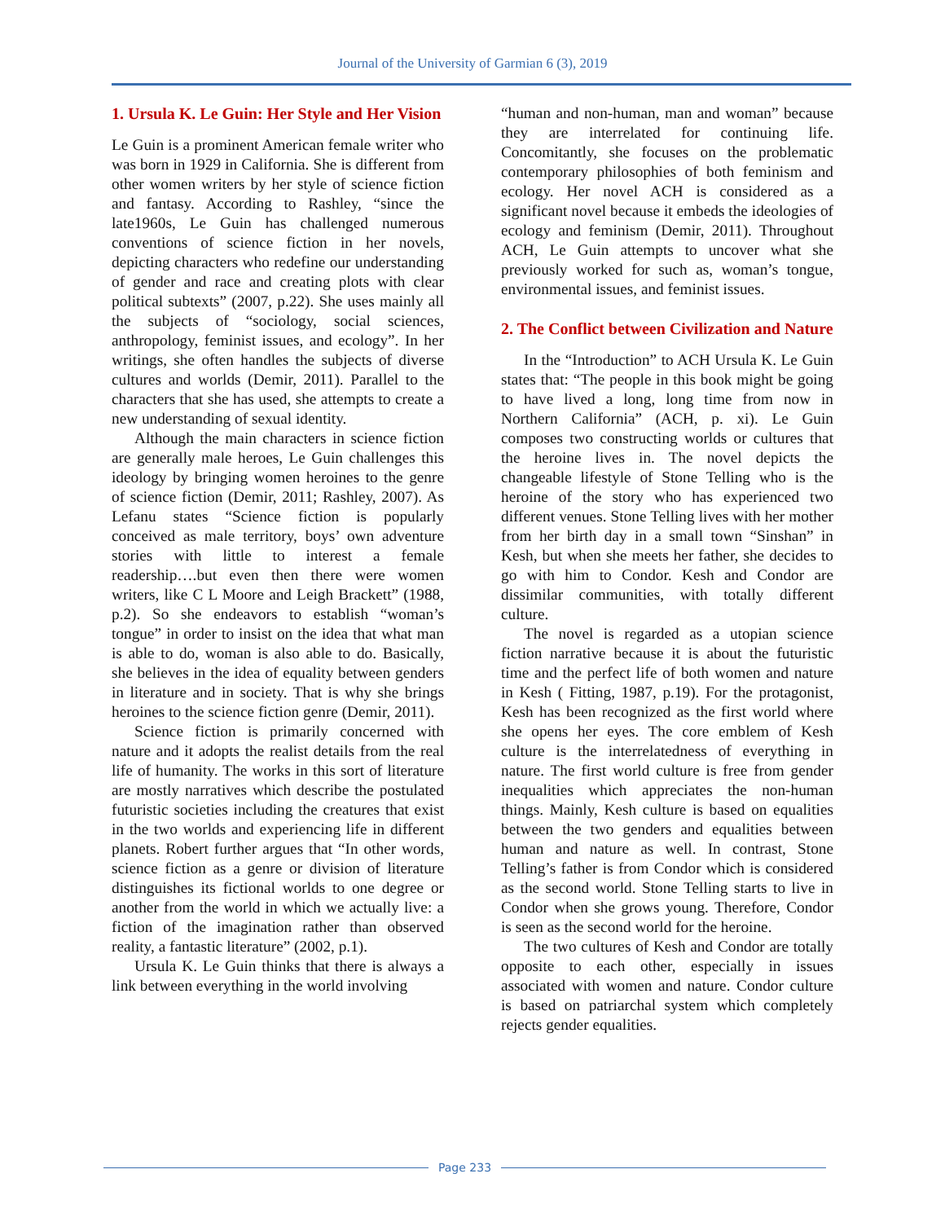Journal of the University of Garmian 6 (3), 2019
1. Ursula K. Le Guin: Her Style and Her Vision
Le Guin is a prominent American female writer who was born in 1929 in California. She is different from other women writers by her style of science fiction and fantasy. According to Rashley, “since the late1960s, Le Guin has challenged numerous conventions of science fiction in her novels, depicting characters who redefine our understanding of gender and race and creating plots with clear political subtexts” (2007, p.22). She uses mainly all the subjects of “sociology, social sciences, anthropology, feminist issues, and ecology”. In her writings, she often handles the subjects of diverse cultures and worlds (Demir, 2011). Parallel to the characters that she has used, she attempts to create a new understanding of sexual identity.
Although the main characters in science fiction are generally male heroes, Le Guin challenges this ideology by bringing women heroines to the genre of science fiction (Demir, 2011; Rashley, 2007). As Lefanu states “Science fiction is popularly conceived as male territory, boys’ own adventure stories with little to interest a female readership….but even then there were women writers, like C L Moore and Leigh Brackett” (1988, p.2). So she endeavors to establish “woman’s tongue” in order to insist on the idea that what man is able to do, woman is also able to do. Basically, she believes in the idea of equality between genders in literature and in society. That is why she brings heroines to the science fiction genre (Demir, 2011).
Science fiction is primarily concerned with nature and it adopts the realist details from the real life of humanity. The works in this sort of literature are mostly narratives which describe the postulated futuristic societies including the creatures that exist in the two worlds and experiencing life in different planets. Robert further argues that “In other words, science fiction as a genre or division of literature distinguishes its fictional worlds to one degree or another from the world in which we actually live: a fiction of the imagination rather than observed reality, a fantastic literature” (2002, p.1).
Ursula K. Le Guin thinks that there is always a link between everything in the world involving
“human and non-human, man and woman” because they are interrelated for continuing life. Concomitantly, she focuses on the problematic contemporary philosophies of both feminism and ecology. Her novel ACH is considered as a significant novel because it embeds the ideologies of ecology and feminism (Demir, 2011). Throughout ACH, Le Guin attempts to uncover what she previously worked for such as, woman’s tongue, environmental issues, and feminist issues.
2. The Conflict between Civilization and Nature
In the “Introduction” to ACH Ursula K. Le Guin states that: “The people in this book might be going to have lived a long, long time from now in Northern California” (ACH, p. xi). Le Guin composes two constructing worlds or cultures that the heroine lives in. The novel depicts the changeable lifestyle of Stone Telling who is the heroine of the story who has experienced two different venues. Stone Telling lives with her mother from her birth day in a small town “Sinshan” in Kesh, but when she meets her father, she decides to go with him to Condor. Kesh and Condor are dissimilar communities, with totally different culture.
The novel is regarded as a utopian science fiction narrative because it is about the futuristic time and the perfect life of both women and nature in Kesh ( Fitting, 1987, p.19). For the protagonist, Kesh has been recognized as the first world where she opens her eyes. The core emblem of Kesh culture is the interrelatedness of everything in nature. The first world culture is free from gender inequalities which appreciates the non-human things. Mainly, Kesh culture is based on equalities between the two genders and equalities between human and nature as well. In contrast, Stone Telling’s father is from Condor which is considered as the second world. Stone Telling starts to live in Condor when she grows young. Therefore, Condor is seen as the second world for the heroine.
The two cultures of Kesh and Condor are totally opposite to each other, especially in issues associated with women and nature. Condor culture is based on patriarchal system which completely rejects gender equalities.
Page 233